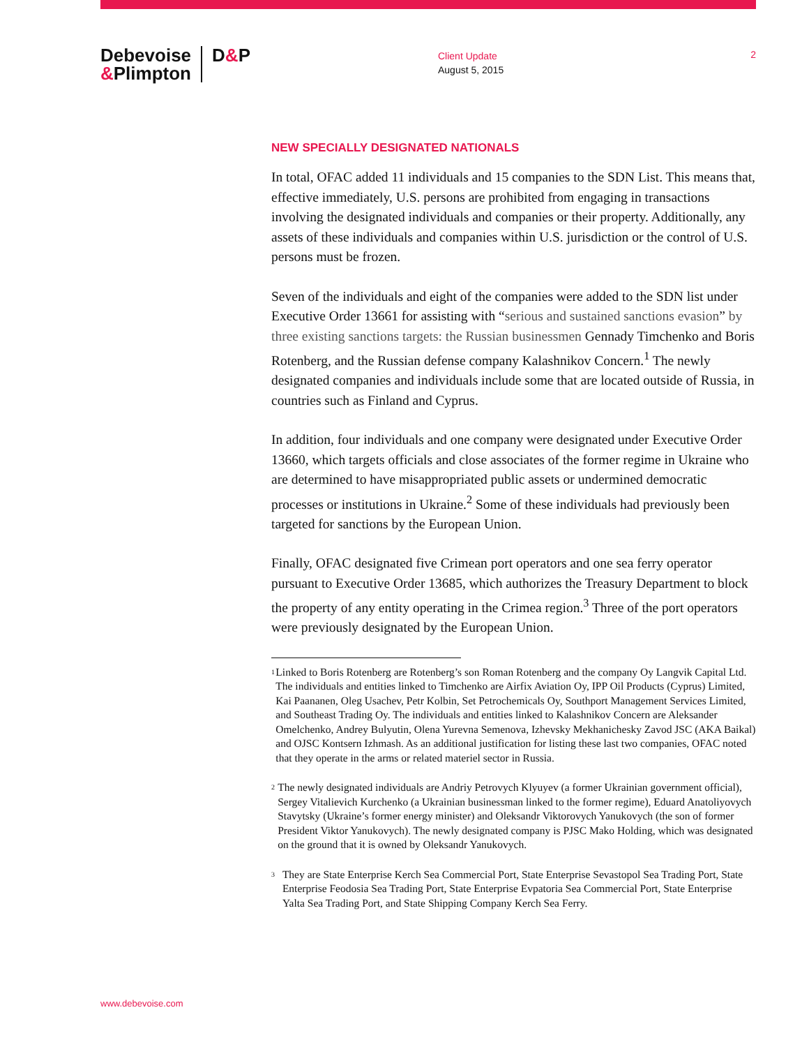Debevoise
&Plimpton
D&P
Client Update
August 5, 2015
2
NEW SPECIALLY DESIGNATED NATIONALS
In total, OFAC added 11 individuals and 15 companies to the SDN List. This means that, effective immediately, U.S. persons are prohibited from engaging in transactions involving the designated individuals and companies or their property. Additionally, any assets of these individuals and companies within U.S. jurisdiction or the control of U.S. persons must be frozen.
Seven of the individuals and eight of the companies were added to the SDN list under Executive Order 13661 for assisting with “serious and sustained sanctions evasion” by three existing sanctions targets: the Russian businessmen Gennady Timchenko and Boris Rotenberg, and the Russian defense company Kalashnikov Concern.<sup>1</sup> The newly designated companies and individuals include some that are located outside of Russia, in countries such as Finland and Cyprus.
In addition, four individuals and one company were designated under Executive Order 13660, which targets officials and close associates of the former regime in Ukraine who are determined to have misappropriated public assets or undermined democratic processes or institutions in Ukraine.<sup>2</sup> Some of these individuals had previously been targeted for sanctions by the European Union.
Finally, OFAC designated five Crimean port operators and one sea ferry operator pursuant to Executive Order 13685, which authorizes the Treasury Department to block the property of any entity operating in the Crimea region.<sup>3</sup> Three of the port operators were previously designated by the European Union.
<sup>1</sup>
Linked to Boris Rotenberg are Rotenberg’s son Roman Rotenberg and the company Oy Langvik Capital Ltd. The individuals and entities linked to Timchenko are Airfix Aviation Oy, IPP Oil Products (Cyprus) Limited, Kai Paananen, Oleg Usachev, Petr Kolbin, Set Petrochemicals Oy, Southport Management Services Limited, and Southeast Trading Oy. The individuals and entities linked to Kalashnikov Concern are Aleksander Omelchenko, Andrey Bulyutin, Olena Yurevna Semenova, Izhevsky Mekhanichesky Zavod JSC (AKA Baikal) and OJSC Kontsern Izhmash. As an additional justification for listing these last two companies, OFAC noted that they operate in the arms or related materiel sector in Russia.
<sup>2</sup>
The newly designated individuals are Andriy Petrovych Klyuyev (a former Ukrainian government official), Sergey Vitalievich Kurchenko (a Ukrainian businessman linked to the former regime), Eduard Anatoliyovych Stavytsky (Ukraine’s former energy minister) and Oleksandr Viktorovych Yanukovych (the son of former President Viktor Yanukovych). The newly designated company is PJSC Mako Holding, which was designated on the ground that it is owned by Oleksandr Yanukovych.
<sup>3</sup>
They are State Enterprise Kerch Sea Commercial Port, State Enterprise Sevastopol Sea Trading Port, State Enterprise Feodosia Sea Trading Port, State Enterprise Evpatoria Sea Commercial Port, State Enterprise Yalta Sea Trading Port, and State Shipping Company Kerch Sea Ferry.
www.debevoise.com